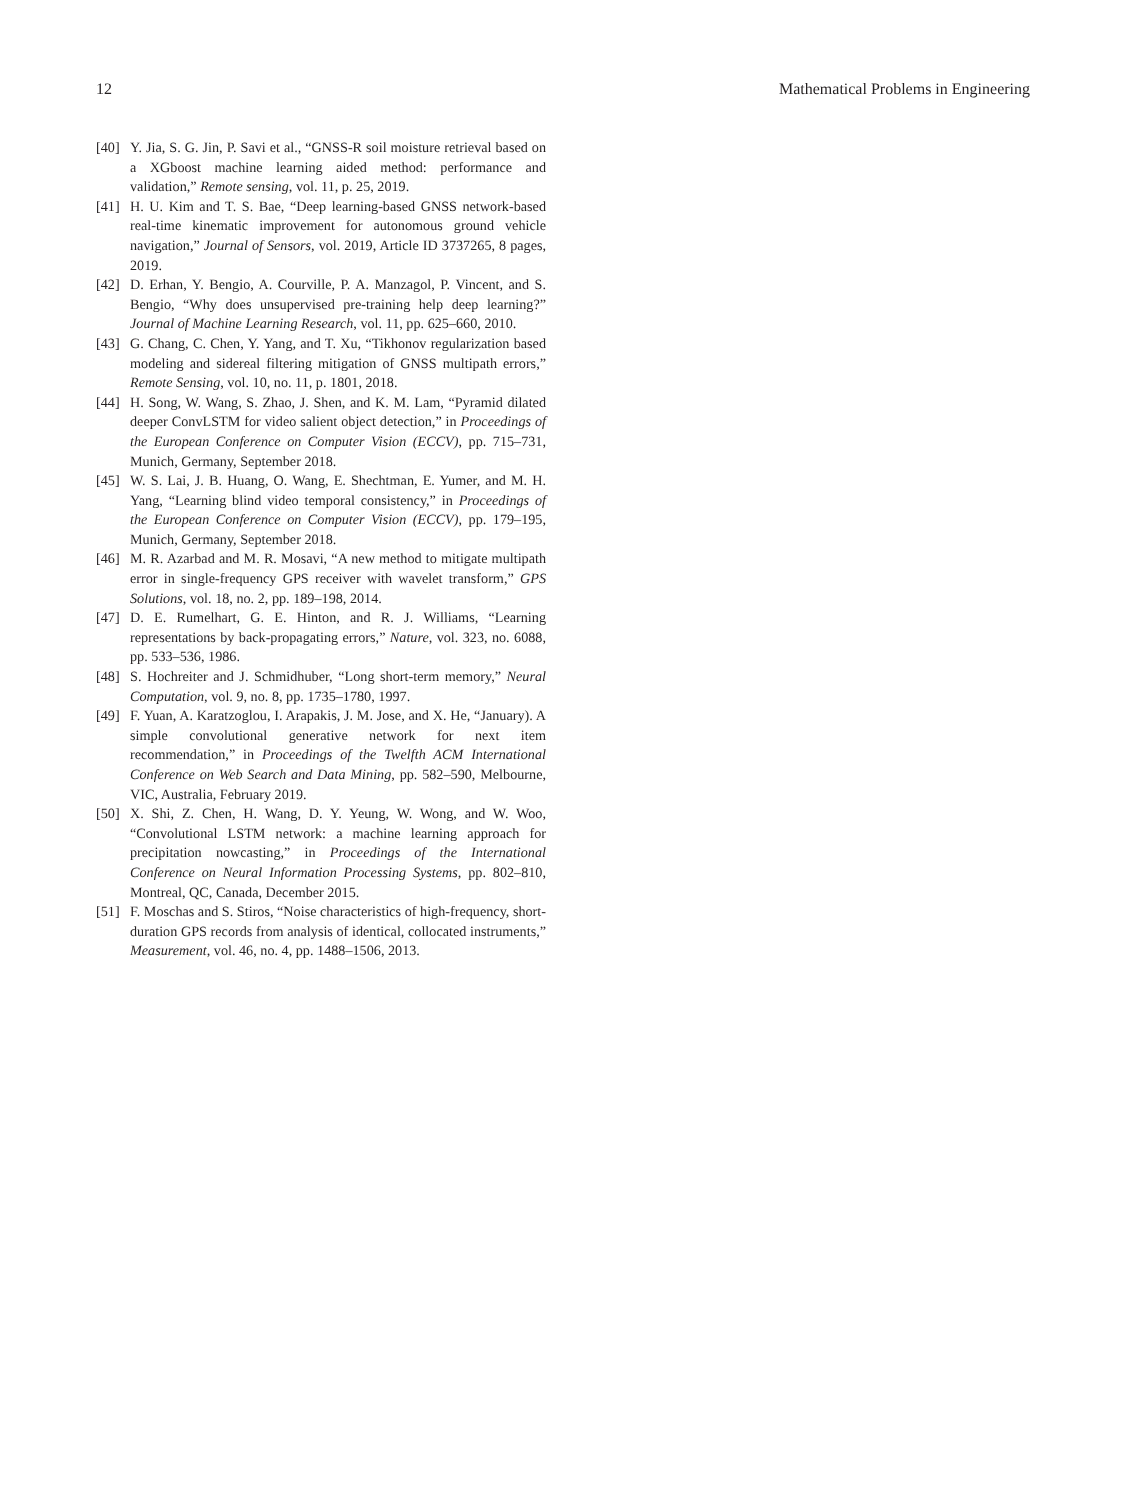12 Mathematical Problems in Engineering
[40] Y. Jia, S. G. Jin, P. Savi et al., “GNSS-R soil moisture retrieval based on a XGboost machine learning aided method: performance and validation,” Remote sensing, vol. 11, p. 25, 2019.
[41] H. U. Kim and T. S. Bae, “Deep learning-based GNSS network-based real-time kinematic improvement for autonomous ground vehicle navigation,” Journal of Sensors, vol. 2019, Article ID 3737265, 8 pages, 2019.
[42] D. Erhan, Y. Bengio, A. Courville, P. A. Manzagol, P. Vincent, and S. Bengio, “Why does unsupervised pre-training help deep learning?” Journal of Machine Learning Research, vol. 11, pp. 625–660, 2010.
[43] G. Chang, C. Chen, Y. Yang, and T. Xu, “Tikhonov regularization based modeling and sidereal filtering mitigation of GNSS multipath errors,” Remote Sensing, vol. 10, no. 11, p. 1801, 2018.
[44] H. Song, W. Wang, S. Zhao, J. Shen, and K. M. Lam, “Pyramid dilated deeper ConvLSTM for video salient object detection,” in Proceedings of the European Conference on Computer Vision (ECCV), pp. 715–731, Munich, Germany, September 2018.
[45] W. S. Lai, J. B. Huang, O. Wang, E. Shechtman, E. Yumer, and M. H. Yang, “Learning blind video temporal consistency,” in Proceedings of the European Conference on Computer Vision (ECCV), pp. 179–195, Munich, Germany, September 2018.
[46] M. R. Azarbad and M. R. Mosavi, “A new method to mitigate multipath error in single-frequency GPS receiver with wavelet transform,” GPS Solutions, vol. 18, no. 2, pp. 189–198, 2014.
[47] D. E. Rumelhart, G. E. Hinton, and R. J. Williams, “Learning representations by back-propagating errors,” Nature, vol. 323, no. 6088, pp. 533–536, 1986.
[48] S. Hochreiter and J. Schmidhuber, “Long short-term memory,” Neural Computation, vol. 9, no. 8, pp. 1735–1780, 1997.
[49] F. Yuan, A. Karatzoglou, I. Arapakis, J. M. Jose, and X. He, “January). A simple convolutional generative network for next item recommendation,” in Proceedings of the Twelfth ACM International Conference on Web Search and Data Mining, pp. 582–590, Melbourne, VIC, Australia, February 2019.
[50] X. Shi, Z. Chen, H. Wang, D. Y. Yeung, W. Wong, and W. Woo, “Convolutional LSTM network: a machine learning approach for precipitation nowcasting,” in Proceedings of the International Conference on Neural Information Processing Systems, pp. 802–810, Montreal, QC, Canada, December 2015.
[51] F. Moschas and S. Stiros, “Noise characteristics of high-frequency, short-duration GPS records from analysis of identical, collocated instruments,” Measurement, vol. 46, no. 4, pp. 1488–1506, 2013.